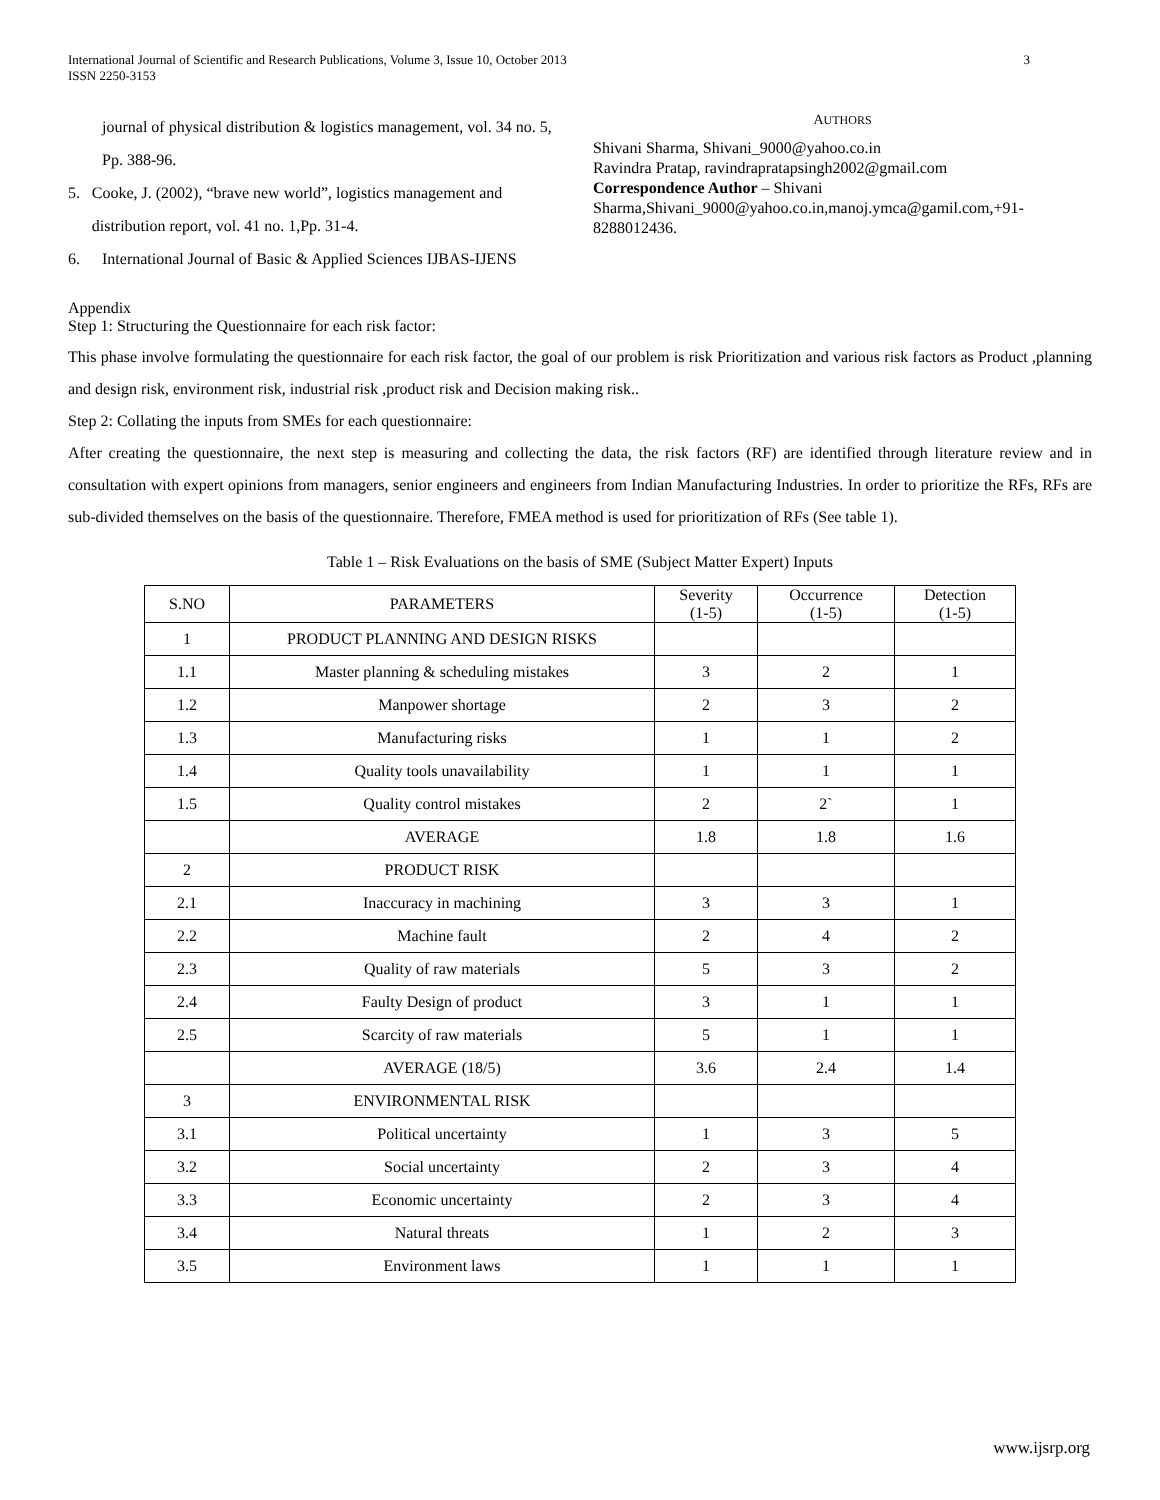International Journal of Scientific and Research Publications, Volume 3, Issue 10, October 2013
ISSN 2250-3153
3
journal of physical distribution & logistics management, vol. 34 no. 5, Pp. 388-96.
5. Cooke, J. (2002), “brave new world”, logistics management and distribution report, vol. 41 no. 1,Pp. 31-4.
6. International Journal of Basic & Applied Sciences IJBAS-IJENS
AUTHORS
Shivani Sharma, Shivani_9000@yahoo.co.in
Ravindra Pratap, ravindrapratapsingh2002@gmail.com
Correspondence Author – Shivani Sharma,Shivani_9000@yahoo.co.in,manoj.ymca@gamil.com,+91- 8288012436.
Appendix
Step 1: Structuring the Questionnaire for each risk factor:
This phase involve formulating the questionnaire for each risk factor, the goal of our problem is risk Prioritization and various risk factors as Product ,planning and design risk, environment risk, industrial risk ,product risk and Decision making risk..
Step 2: Collating the inputs from SMEs for each questionnaire:
After creating the questionnaire, the next step is measuring and collecting the data, the risk factors (RF) are identified through literature review and in consultation with expert opinions from managers, senior engineers and engineers from Indian Manufacturing Industries. In order to prioritize the RFs, RFs are sub-divided themselves on the basis of the questionnaire. Therefore, FMEA method is used for prioritization of RFs (See table 1).
Table 1 – Risk Evaluations on the basis of SME (Subject Matter Expert) Inputs
| S.NO | PARAMETERS | Severity (1-5) | Occurrence (1-5) | Detection (1-5) |
| 1 | PRODUCT PLANNING AND DESIGN RISKS | | | |
| 1.1 | Master planning & scheduling mistakes | 3 | 2 | 1 |
| 1.2 | Manpower shortage | 2 | 3 | 2 |
| 1.3 | Manufacturing risks | 1 | 1 | 2 |
| 1.4 | Quality tools unavailability | 1 | 1 | 1 |
| 1.5 | Quality control mistakes | 2 | 2` | 1 |
| | AVERAGE | 1.8 | 1.8 | 1.6 |
| 2 | PRODUCT RISK | | | |
| 2.1 | Inaccuracy in machining | 3 | 3 | 1 |
| 2.2 | Machine fault | 2 | 4 | 2 |
| 2.3 | Quality of raw materials | 5 | 3 | 2 |
| 2.4 | Faulty Design of product | 3 | 1 | 1 |
| 2.5 | Scarcity of raw materials | 5 | 1 | 1 |
| | AVERAGE (18/5) | 3.6 | 2.4 | 1.4 |
| 3 | ENVIRONMENTAL RISK | | | |
| 3.1 | Political uncertainty | 1 | 3 | 5 |
| 3.2 | Social uncertainty | 2 | 3 | 4 |
| 3.3 | Economic uncertainty | 2 | 3 | 4 |
| 3.4 | Natural threats | 1 | 2 | 3 |
| 3.5 | Environment laws | 1 | 1 | 1 |
www.ijsrp.org